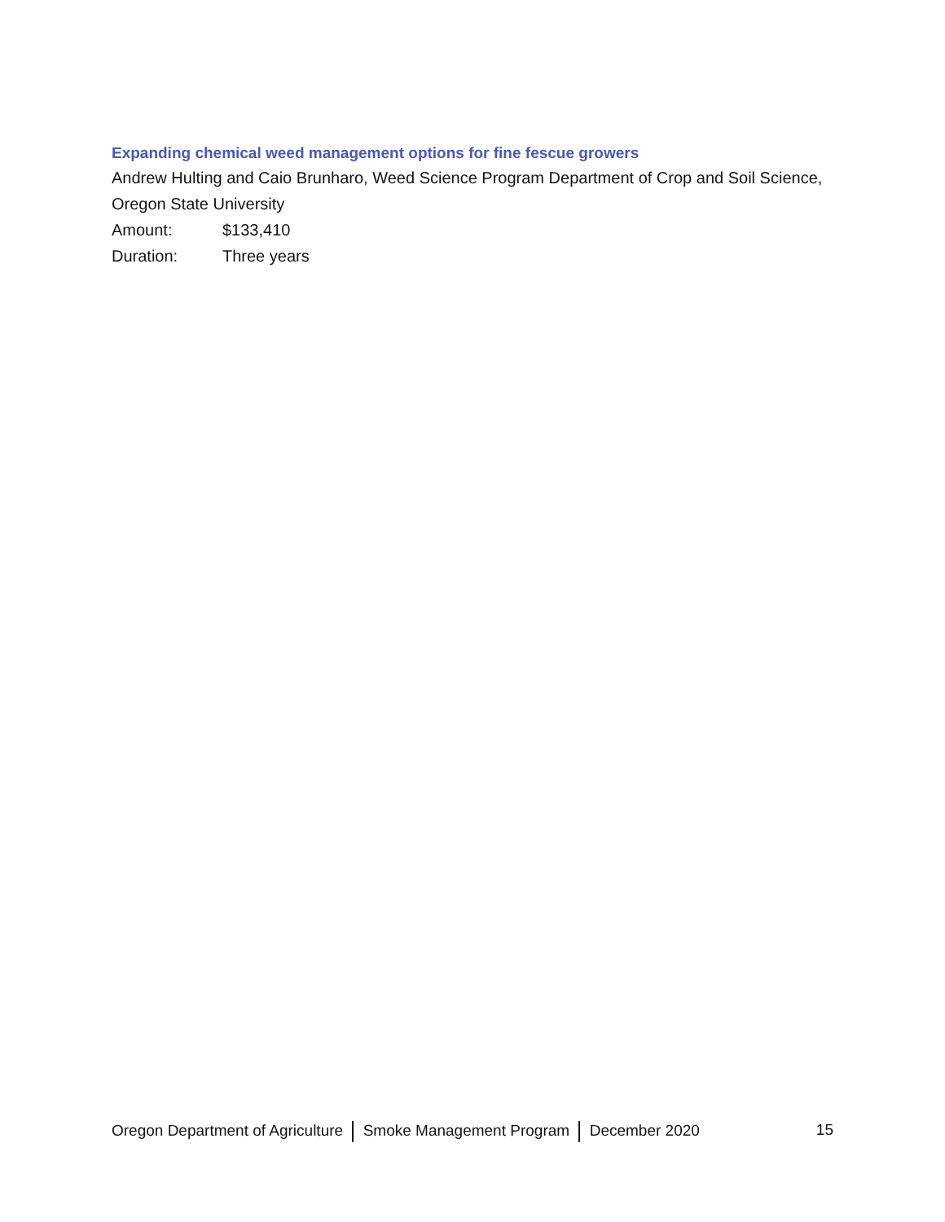Expanding chemical weed management options for fine fescue growers
Andrew Hulting and Caio Brunharo, Weed Science Program Department of Crop and Soil Science, Oregon State University
Amount: $133,410
Duration: Three years
Oregon Department of Agriculture Smoke Management Program December 2020
15